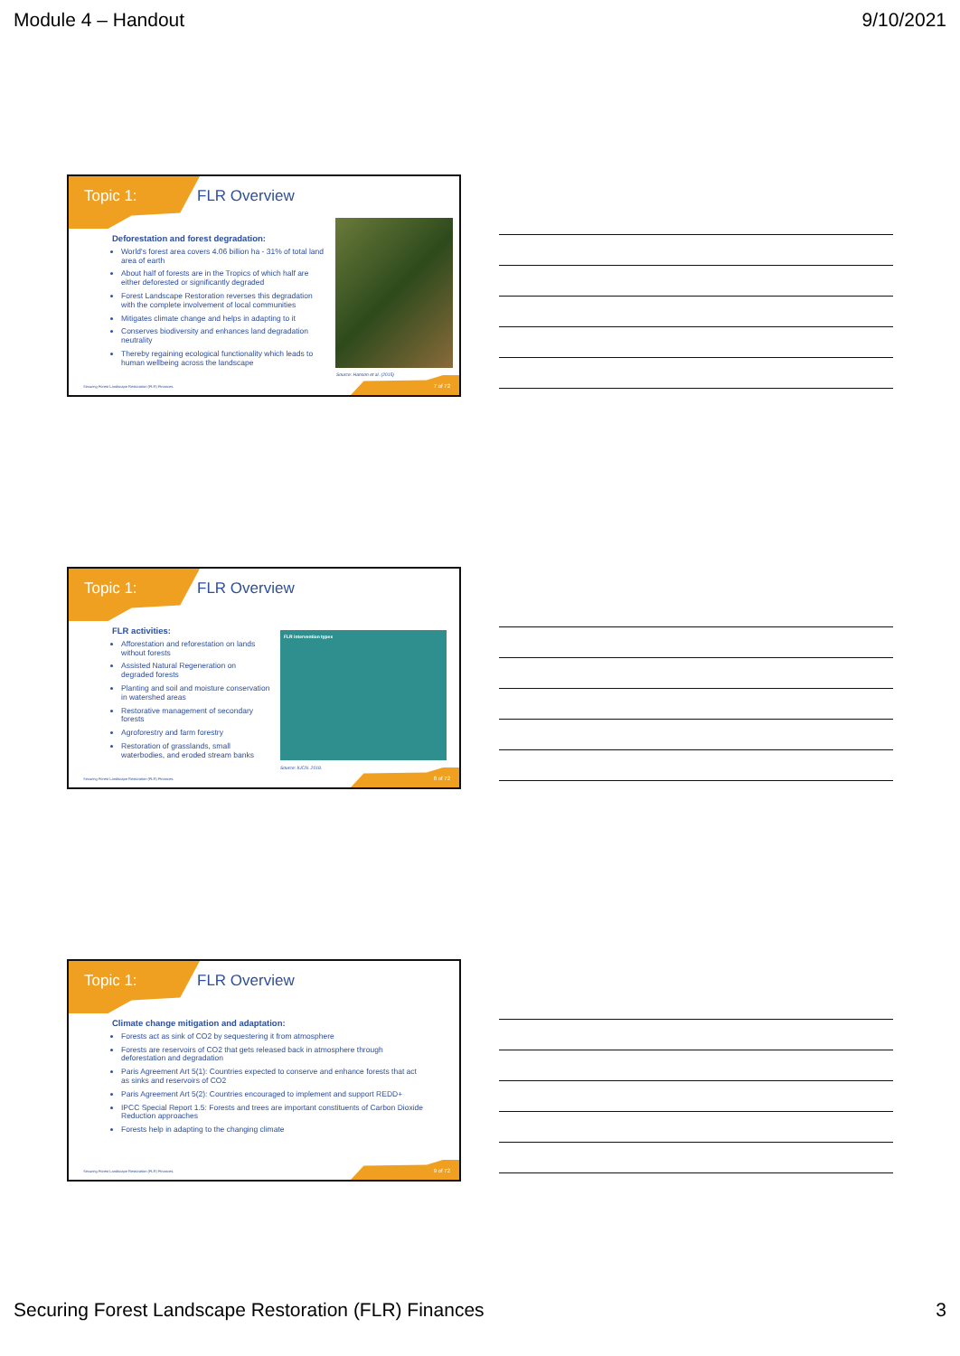Module 4 – Handout 9/10/2021
Topic 1: FLR Overview
Deforestation and forest degradation:
World's forest area covers 4.06 billion ha - 31% of total land area of earth
About half of forests are in the Tropics of which half are either deforested or significantly degraded
Forest Landscape Restoration reverses this degradation with the complete involvement of local communities
Mitigates climate change and helps in adapting to it
Conserves biodiversity and enhances land degradation neutrality
Thereby regaining ecological functionality which leads to human wellbeing across the landscape
Source: Hanson et al. (2015)
Securing Forest Landscape Restoration (FLR) Finances.
7 of 72
Topic 1: FLR Overview
FLR activities:
Afforestation and reforestation on lands without forests
Assisted Natural Regeneration on degraded forests
Planting and soil and moisture conservation in watershed areas
Restorative management of secondary forests
Agroforestry and farm forestry
Restoration of grasslands, small waterbodies, and eroded stream banks
FLR intervention types
Source: IUCN. 2018.
Securing Forest Landscape Restoration (FLR) Finances.
8 of 72
Topic 1: FLR Overview
Climate change mitigation and adaptation:
Forests act as sink of CO2 by sequestering it from atmosphere
Forests are reservoirs of CO2 that gets released back in atmosphere through deforestation and degradation
Paris Agreement Art 5(1): Countries expected to conserve and enhance forests that act as sinks and reservoirs of CO2
Paris Agreement Art 5(2): Countries encouraged to implement and support REDD+
IPCC Special Report 1.5: Forests and trees are important constituents of Carbon Dioxide Reduction approaches
Forests help in adapting to the changing climate
Securing Forest Landscape Restoration (FLR) Finances.
9 of 72
Securing Forest Landscape Restoration (FLR) Finances 3